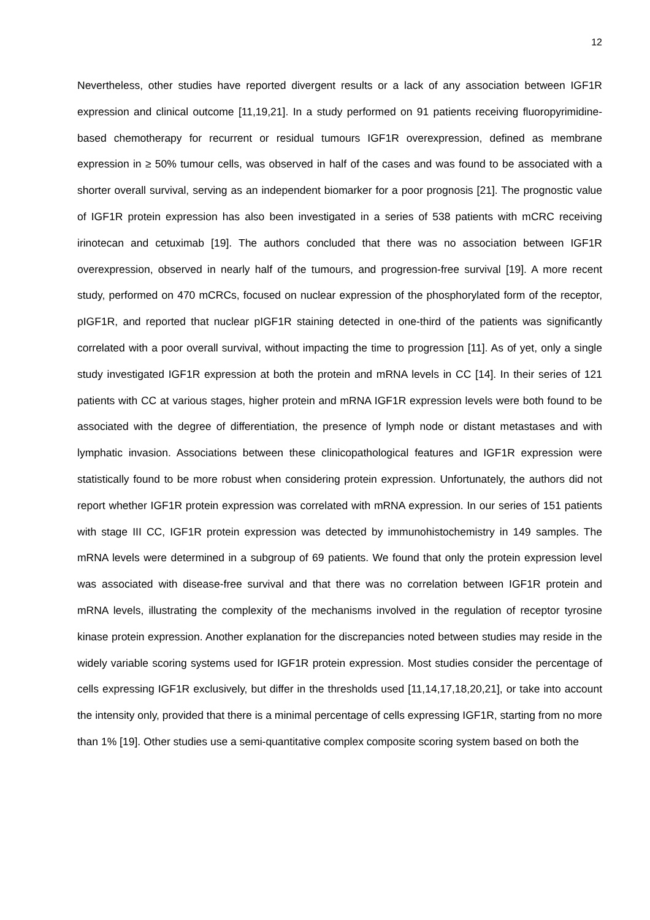12
Nevertheless, other studies have reported divergent results or a lack of any association between IGF1R expression and clinical outcome [11,19,21]. In a study performed on 91 patients receiving fluoropyrimidine-based chemotherapy for recurrent or residual tumours IGF1R overexpression, defined as membrane expression in ≥ 50% tumour cells, was observed in half of the cases and was found to be associated with a shorter overall survival, serving as an independent biomarker for a poor prognosis [21]. The prognostic value of IGF1R protein expression has also been investigated in a series of 538 patients with mCRC receiving irinotecan and cetuximab [19]. The authors concluded that there was no association between IGF1R overexpression, observed in nearly half of the tumours, and progression-free survival [19]. A more recent study, performed on 470 mCRCs, focused on nuclear expression of the phosphorylated form of the receptor, pIGF1R, and reported that nuclear pIGF1R staining detected in one-third of the patients was significantly correlated with a poor overall survival, without impacting the time to progression [11]. As of yet, only a single study investigated IGF1R expression at both the protein and mRNA levels in CC [14]. In their series of 121 patients with CC at various stages, higher protein and mRNA IGF1R expression levels were both found to be associated with the degree of differentiation, the presence of lymph node or distant metastases and with lymphatic invasion. Associations between these clinicopathological features and IGF1R expression were statistically found to be more robust when considering protein expression. Unfortunately, the authors did not report whether IGF1R protein expression was correlated with mRNA expression. In our series of 151 patients with stage III CC, IGF1R protein expression was detected by immunohistochemistry in 149 samples. The mRNA levels were determined in a subgroup of 69 patients. We found that only the protein expression level was associated with disease-free survival and that there was no correlation between IGF1R protein and mRNA levels, illustrating the complexity of the mechanisms involved in the regulation of receptor tyrosine kinase protein expression. Another explanation for the discrepancies noted between studies may reside in the widely variable scoring systems used for IGF1R protein expression. Most studies consider the percentage of cells expressing IGF1R exclusively, but differ in the thresholds used [11,14,17,18,20,21], or take into account the intensity only, provided that there is a minimal percentage of cells expressing IGF1R, starting from no more than 1% [19]. Other studies use a semi-quantitative complex composite scoring system based on both the